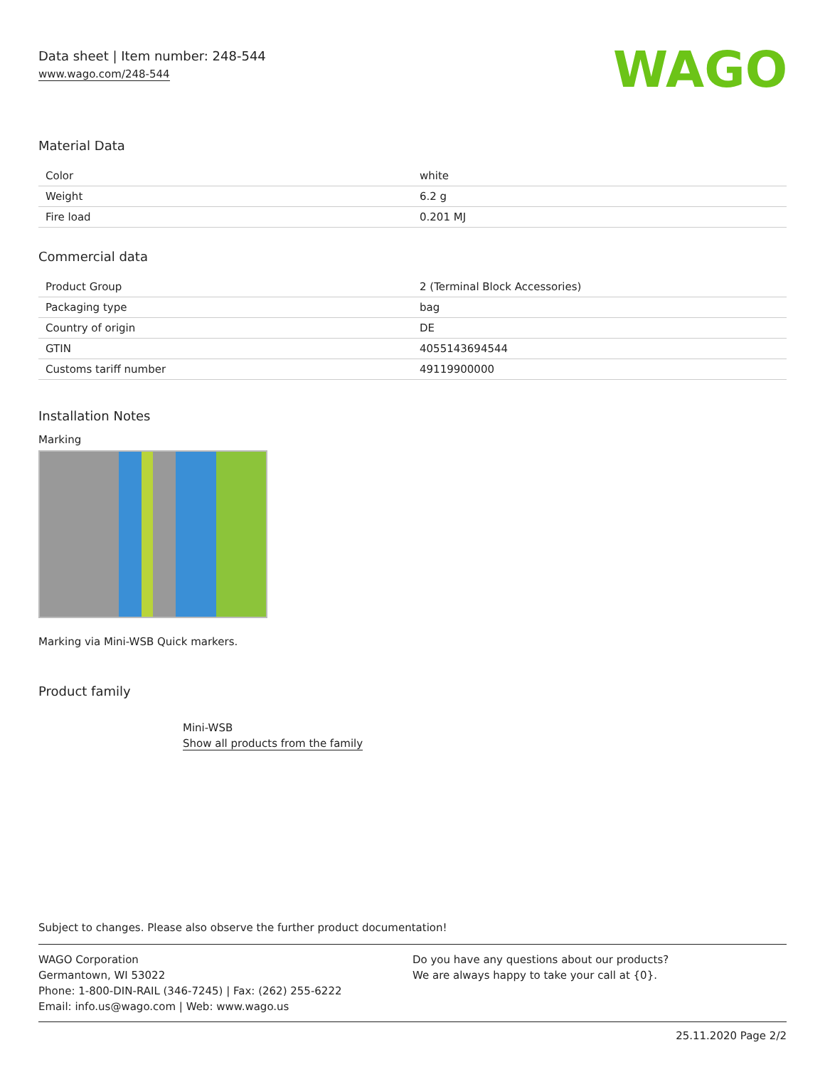Data sheet | Item number: 248-544
www.wago.com/248-544
WAGO
Material Data
| Color | white |
| Weight | 6.2 g |
| Fire load | 0.201 MJ |
Commercial data
| Product Group | 2 (Terminal Block Accessories) |
| Packaging type | bag |
| Country of origin | DE |
| GTIN | 4055143694544 |
| Customs tariff number | 49119900000 |
Installation Notes
Marking
Marking via Mini-WSB Quick markers.
Product family
Mini-WSB
Show all products from the family
Subject to changes. Please also observe the further product documentation!
WAGO Corporation
Germantown, WI 53022
Phone: 1-800-DIN-RAIL (346-7245) | Fax: (262) 255-6222
Email: info.us@wago.com | Web: www.wago.us
Do you have any questions about our products?
We are always happy to take your call at {0}.
25.11.2020 Page 2/2